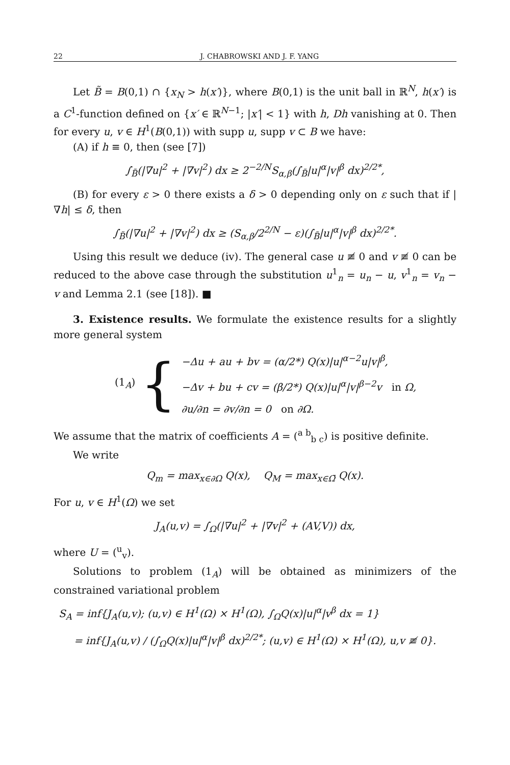22 J. CHABROWSKI AND J. F. YANG
Let B̃ = B(0,1) ∩ {x<sub>N</sub> > h(x′)}, where B(0,1) is the unit ball in ℝ<sup>N</sup>, h(x′) is a C<sup>1</sup>-function defined on {x′ ∈ ℝ<sup>N−1</sup>; |x′| < 1} with h, Dh vanishing at 0. Then for every u, v ∈ H<sup>1</sup>(B(0,1)) with supp u, supp v ⊂ B we have:
(A) if h ≡ 0, then (see [7])
∫<sub>B̃</sub>(|∇u|<sup>2</sup> + |∇v|<sup>2</sup>) dx ≥ 2<sup>−2/N</sup>S<sub>α,β</sub>(∫<sub>B̃</sub>|u|<sup>α</sup>|v|<sup>β</sup> dx)<sup>2/2*</sup>,
(B) for every ε > 0 there exists a δ > 0 depending only on ε such that if |∇h| ≤ δ, then
∫<sub>B̃</sub>(|∇u|<sup>2</sup> + |∇v|<sup>2</sup>) dx ≥ (S<sub>α,β</sub>/2<sup>2/N</sup> − ε)(∫<sub>B̃</sub>|u|<sup>α</sup>|v|<sup>β</sup> dx)<sup>2/2*</sup>.
Using this result we deduce (iv). The general case u ≢ 0 and v ≢ 0 can be reduced to the above case through the substitution u<sup>1</sup><sub>n</sub> = u<sub>n</sub> − u, v<sup>1</sup><sub>n</sub> = v<sub>n</sub> − v and Lemma 2.1 (see [18]). ■
3. Existence results. We formulate the existence results for a slightly more general system
(1<sub>A</sub>) {
−Δu + au + bv = (α/2*) Q(x)|u|<sup>α−2</sup>u|v|<sup>β</sup>,
−Δv + bu + cv = (β/2*) Q(x)|u|<sup>α</sup>|v|<sup>β−2</sup>v in Ω,
∂u/∂n = ∂v/∂n = 0 on ∂Ω.
We assume that the matrix of coefficients A = (<sup>a b</sup><sub>b c</sub>) is positive definite.
We write
Q<sub>m</sub> = max<sub>x∈∂Ω</sub> Q(x), Q<sub>M</sub> = max<sub>x∈Ω̄</sub> Q(x).
For u, v ∈ H<sup>1</sup>(Ω) we set
J<sub>A</sub>(u,v) = ∫<sub>Ω</sub>(|∇u|<sup>2</sup> + |∇v|<sup>2</sup> + (AV,V)) dx,
where U = (<sup>u</sup><sub>v</sub>).
Solutions to problem (1<sub>A</sub>) will be obtained as minimizers of the constrained variational problem
S<sub>A</sub> = inf{J<sub>A</sub>(u,v); (u,v) ∈ H<sup>1</sup>(Ω) × H<sup>1</sup>(Ω), ∫<sub>Ω</sub>Q(x)|u|<sup>α</sup>|v<sup>β</sup> dx = 1}
= inf{J<sub>A</sub>(u,v) / (∫<sub>Ω</sub>Q(x)|u|<sup>α</sup>|v|<sup>β</sup> dx)<sup>2/2*</sup>; (u,v) ∈ H<sup>1</sup>(Ω) × H<sup>1</sup>(Ω), u,v ≢ 0}.